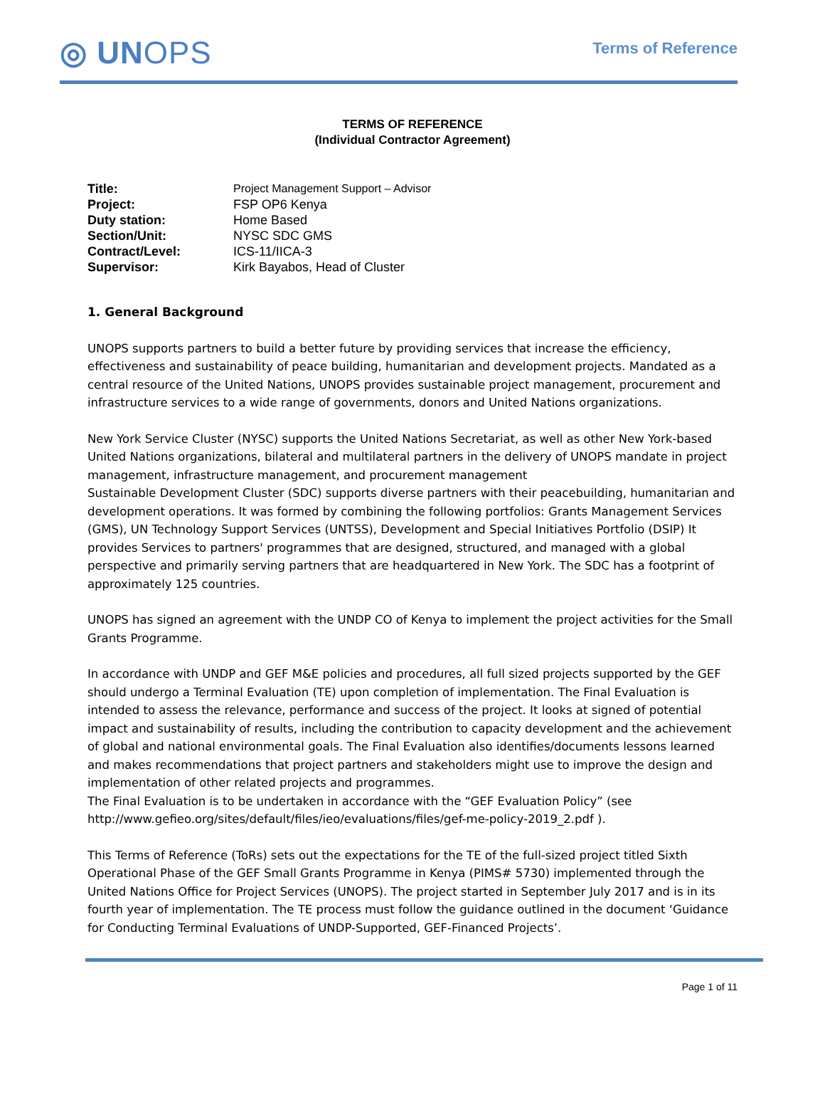◎ UNOPS
Terms of Reference
TERMS OF REFERENCE
(Individual Contractor Agreement)
| Title: | Project Management Support – Advisor |
| Project: | FSP OP6 Kenya |
| Duty station: | Home Based |
| Section/Unit: | NYSC SDC GMS |
| Contract/Level: | ICS-11/IICA-3 |
| Supervisor: | Kirk Bayabos, Head of Cluster |
1. General Background
UNOPS supports partners to build a better future by providing services that increase the efficiency, effectiveness and sustainability of peace building, humanitarian and development projects. Mandated as a central resource of the United Nations, UNOPS provides sustainable project management, procurement and infrastructure services to a wide range of governments, donors and United Nations organizations.
New York Service Cluster (NYSC) supports the United Nations Secretariat, as well as other New York-based United Nations organizations, bilateral and multilateral partners in the delivery of UNOPS mandate in project management, infrastructure management, and procurement management
Sustainable Development Cluster (SDC) supports diverse partners with their peacebuilding, humanitarian and development operations. It was formed by combining the following portfolios: Grants Management Services (GMS), UN Technology Support Services (UNTSS), Development and Special Initiatives Portfolio (DSIP) It provides Services to partners' programmes that are designed, structured, and managed with a global perspective and primarily serving partners that are headquartered in New York. The SDC has a footprint of approximately 125 countries.
UNOPS has signed an agreement with the UNDP CO of Kenya to implement the project activities for the Small Grants Programme.
In accordance with UNDP and GEF M&E policies and procedures, all full sized projects supported by the GEF should undergo a Terminal Evaluation (TE) upon completion of implementation. The Final Evaluation is intended to assess the relevance, performance and success of the project. It looks at signed of potential impact and sustainability of results, including the contribution to capacity development and the achievement of global and national environmental goals. The Final Evaluation also identifies/documents lessons learned and makes recommendations that project partners and stakeholders might use to improve the design and implementation of other related projects and programmes.
The Final Evaluation is to be undertaken in accordance with the “GEF Evaluation Policy” (see http://www.gefieo.org/sites/default/files/ieo/evaluations/files/gef-me-policy-2019_2.pdf ).
This Terms of Reference (ToRs) sets out the expectations for the TE of the full-sized project titled Sixth Operational Phase of the GEF Small Grants Programme in Kenya (PIMS# 5730) implemented through the United Nations Office for Project Services (UNOPS). The project started in September July 2017 and is in its fourth year of implementation. The TE process must follow the guidance outlined in the document ‘Guidance for Conducting Terminal Evaluations of UNDP-Supported, GEF-Financed Projects’.
Page 1 of 11